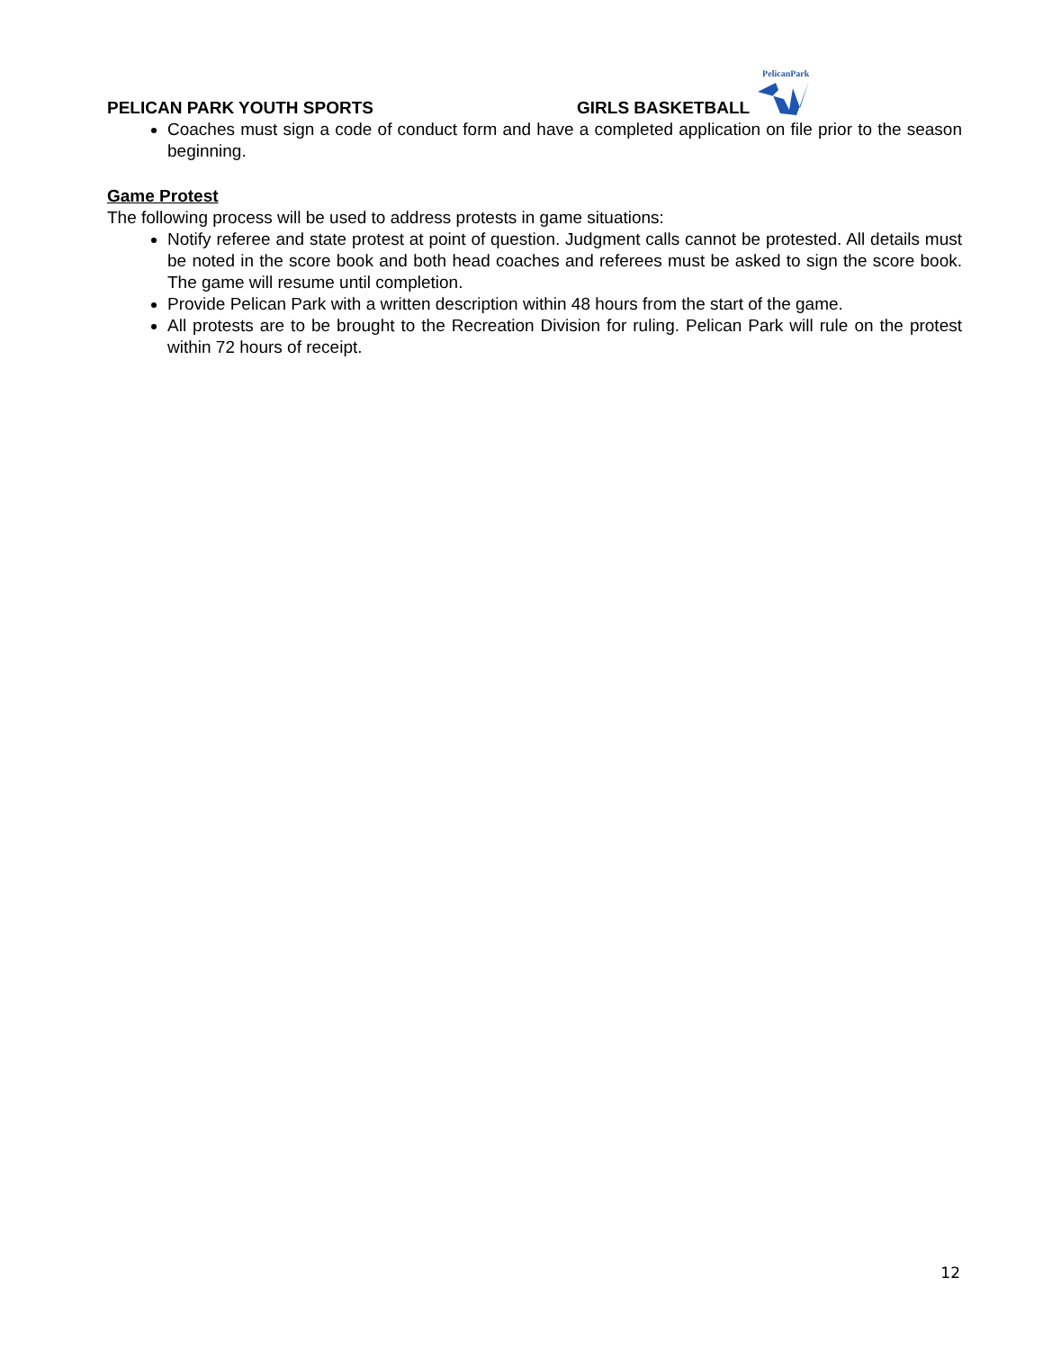PELICAN PARK YOUTH SPORTS
GIRLS BASKETBALL
PelicanPark
Coaches must sign a code of conduct form and have a completed application on file prior to the season beginning.
Game Protest
The following process will be used to address protests in game situations:
Notify referee and state protest at point of question. Judgment calls cannot be protested. All details must be noted in the score book and both head coaches and referees must be asked to sign the score book. The game will resume until completion.
Provide Pelican Park with a written description within 48 hours from the start of the game.
All protests are to be brought to the Recreation Division for ruling. Pelican Park will rule on the protest within 72 hours of receipt.
12